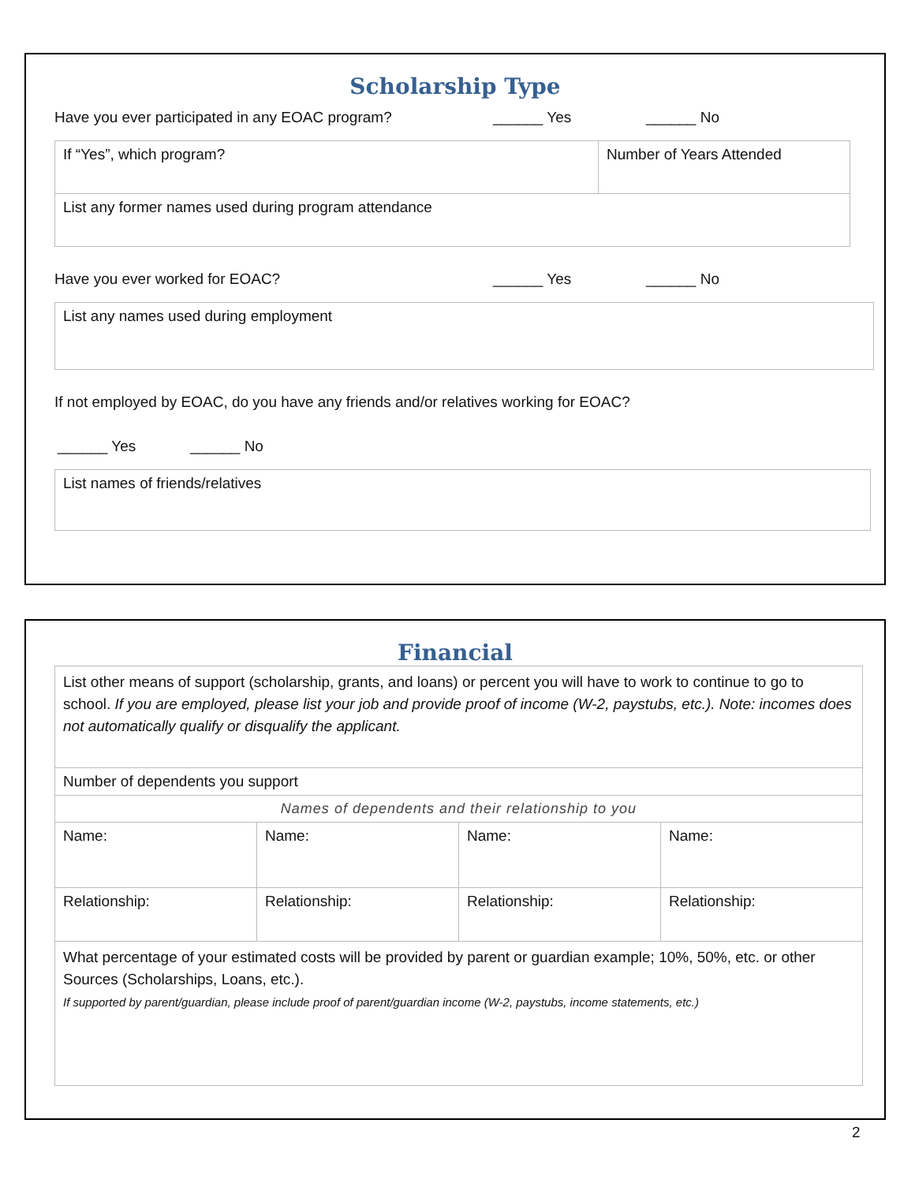Scholarship Type
Have you ever participated in any EOAC program? ______ Yes ______ No
| If “Yes”, which program? | Number of Years Attended |
| List any former names used during program attendance | |
Have you ever worked for EOAC? ______ Yes ______ No
| List any names used during employment |
If not employed by EOAC, do you have any friends and/or relatives working for EOAC?
______ Yes ______ No
| List names of friends/relatives |
Financial
| List other means of support (scholarship, grants, and loans) or percent you will have to work to continue to go to school. If you are employed, please list your job and provide proof of income (W-2, paystubs, etc.). Note: incomes does not automatically qualify or disqualify the applicant. | | | |
| Number of dependents you support | | | |
| Names of dependents and their relationship to you | | | |
| Name: | Name: | Name: | Name: |
| Relationship: | Relationship: | Relationship: | Relationship: |
| What percentage of your estimated costs will be provided by parent or guardian example; 10%, 50%, etc. or other Sources (Scholarships, Loans, etc.). If supported by parent/guardian, please include proof of parent/guardian income (W-2, paystubs, income statements, etc.) | | | |
2